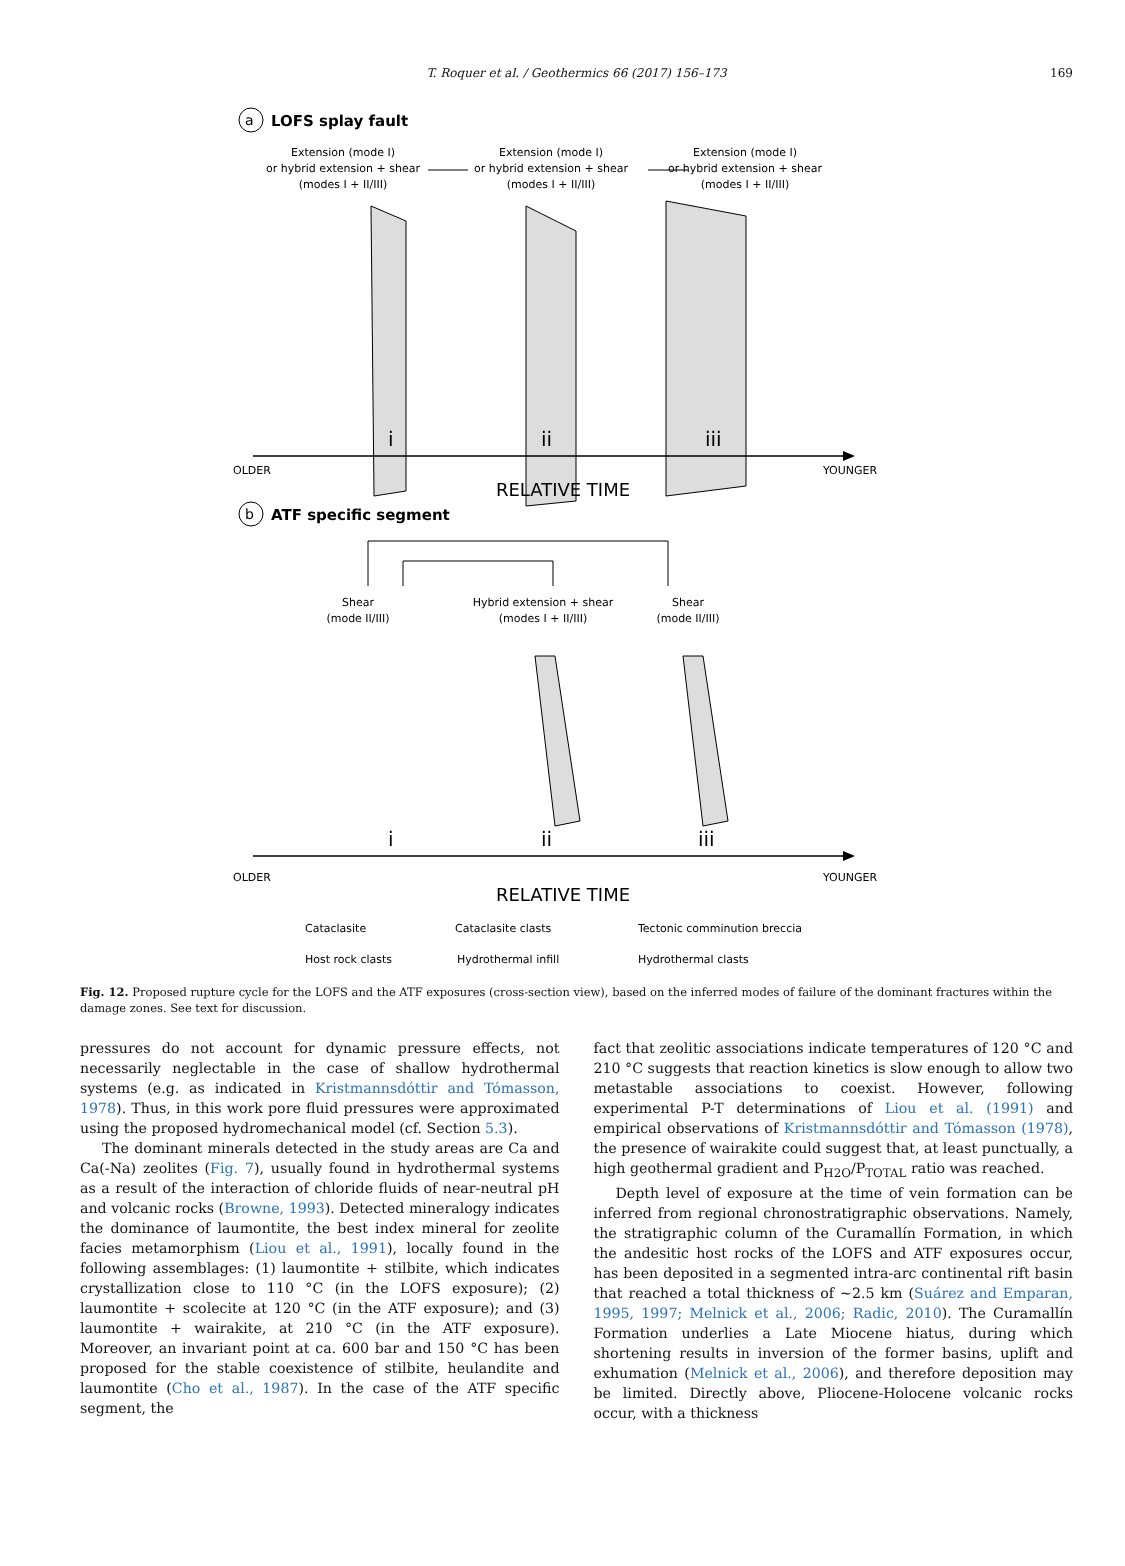T. Roquer et al. / Geothermics 66 (2017) 156–173
169
a
LOFS splay fault
Extension (mode I)
or hybrid extension + shear
(modes I + II/III)
Extension (mode I)
or hybrid extension + shear
(modes I + II/III)
Extension (mode I)
or hybrid extension + shear
(modes I + II/III)
i
ii
iii
OLDER
YOUNGER
RELATIVE TIME
b
ATF specific segment
Shear
(mode II/III)
Hybrid extension + shear
(modes I + II/III)
Shear
(mode II/III)
i
ii
iii
OLDER
YOUNGER
RELATIVE TIME
Cataclasite
Cataclasite clasts
Tectonic comminution breccia
Host rock clasts
Hydrothermal infill
Hydrothermal clasts
Fig. 12. Proposed rupture cycle for the LOFS and the ATF exposures (cross-section view), based on the inferred modes of failure of the dominant fractures within the damage zones. See text for discussion.
pressures do not account for dynamic pressure effects, not necessarily neglectable in the case of shallow hydrothermal systems (e.g. as indicated in Kristmannsdóttir and Tómasson, 1978). Thus, in this work pore fluid pressures were approximated using the proposed hydromechanical model (cf. Section 5.3).
The dominant minerals detected in the study areas are Ca and Ca(-Na) zeolites (Fig. 7), usually found in hydrothermal systems as a result of the interaction of chloride fluids of near-neutral pH and volcanic rocks (Browne, 1993). Detected mineralogy indicates the dominance of laumontite, the best index mineral for zeolite facies metamorphism (Liou et al., 1991), locally found in the following assemblages: (1) laumontite + stilbite, which indicates crystallization close to 110 °C (in the LOFS exposure); (2) laumontite + scolecite at 120 °C (in the ATF exposure); and (3) laumontite + wairakite, at 210 °C (in the ATF exposure). Moreover, an invariant point at ca. 600 bar and 150 °C has been proposed for the stable coexistence of stilbite, heulandite and laumontite (Cho et al., 1987). In the case of the ATF specific segment, the
fact that zeolitic associations indicate temperatures of 120 °C and 210 °C suggests that reaction kinetics is slow enough to allow two metastable associations to coexist. However, following experimental P-T determinations of Liou et al. (1991) and empirical observations of Kristmannsdóttir and Tómasson (1978), the presence of wairakite could suggest that, at least punctually, a high geothermal gradient and P<sub>H2O</sub>/P<sub>TOTAL</sub> ratio was reached.
Depth level of exposure at the time of vein formation can be inferred from regional chronostratigraphic observations. Namely, the stratigraphic column of the Curamallín Formation, in which the andesitic host rocks of the LOFS and ATF exposures occur, has been deposited in a segmented intra-arc continental rift basin that reached a total thickness of ~2.5 km (Suárez and Emparan, 1995, 1997; Melnick et al., 2006; Radic, 2010). The Curamallín Formation underlies a Late Miocene hiatus, during which shortening results in inversion of the former basins, uplift and exhumation (Melnick et al., 2006), and therefore deposition may be limited. Directly above, Pliocene-Holocene volcanic rocks occur, with a thickness